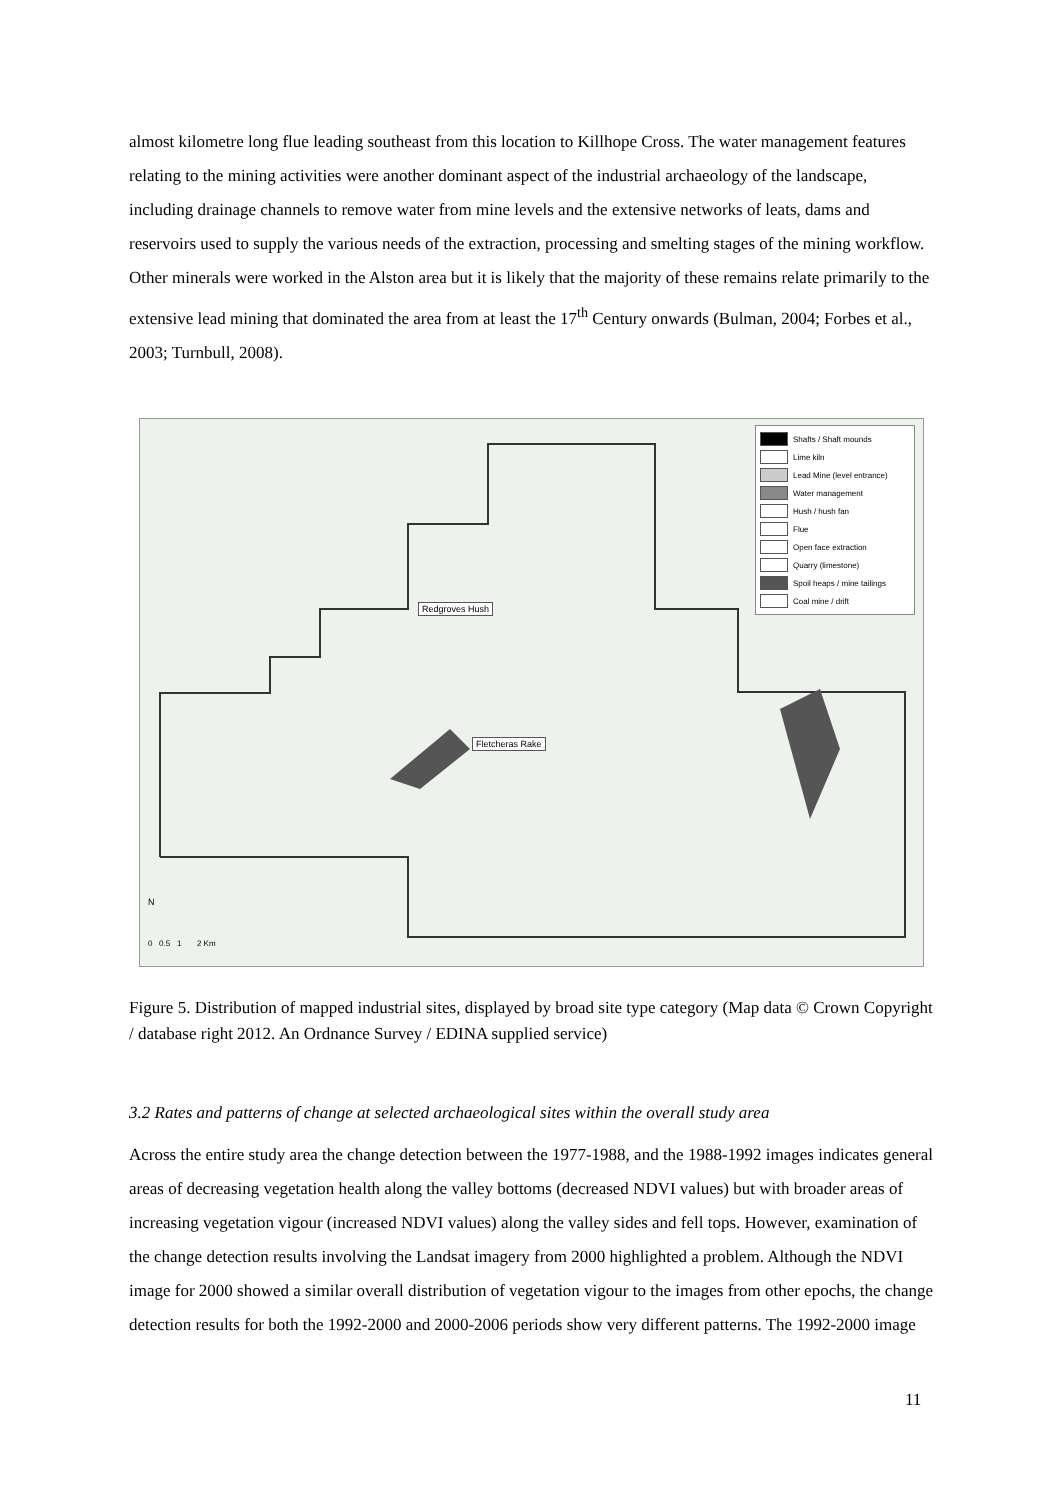almost kilometre long flue leading southeast from this location to Killhope Cross. The water management features relating to the mining activities were another dominant aspect of the industrial archaeology of the landscape, including drainage channels to remove water from mine levels and the extensive networks of leats, dams and reservoirs used to supply the various needs of the extraction, processing and smelting stages of the mining workflow. Other minerals were worked in the Alston area but it is likely that the majority of these remains relate primarily to the extensive lead mining that dominated the area from at least the 17<sup>th</sup> Century onwards (Bulman, 2004; Forbes et al., 2003; Turnbull, 2008).
Shafts / Shaft mounds
Lime kiln
Lead Mine (level entrance)
Water management
Hush / hush fan
Flue
Open face extraction
Quarry (limestone)
Spoil heaps / mine tailings
Coal mine / drift
Redgroves Hush
Fletcheras Rake
0 0.5 1 2 Km
N
Figure 5. Distribution of mapped industrial sites, displayed by broad site type category (Map data © Crown Copyright / database right 2012. An Ordnance Survey / EDINA supplied service)
3.2 Rates and patterns of change at selected archaeological sites within the overall study area
Across the entire study area the change detection between the 1977-1988, and the 1988-1992 images indicates general areas of decreasing vegetation health along the valley bottoms (decreased NDVI values) but with broader areas of increasing vegetation vigour (increased NDVI values) along the valley sides and fell tops. However, examination of the change detection results involving the Landsat imagery from 2000 highlighted a problem. Although the NDVI image for 2000 showed a similar overall distribution of vegetation vigour to the images from other epochs, the change detection results for both the 1992-2000 and 2000-2006 periods show very different patterns. The 1992-2000 image
11